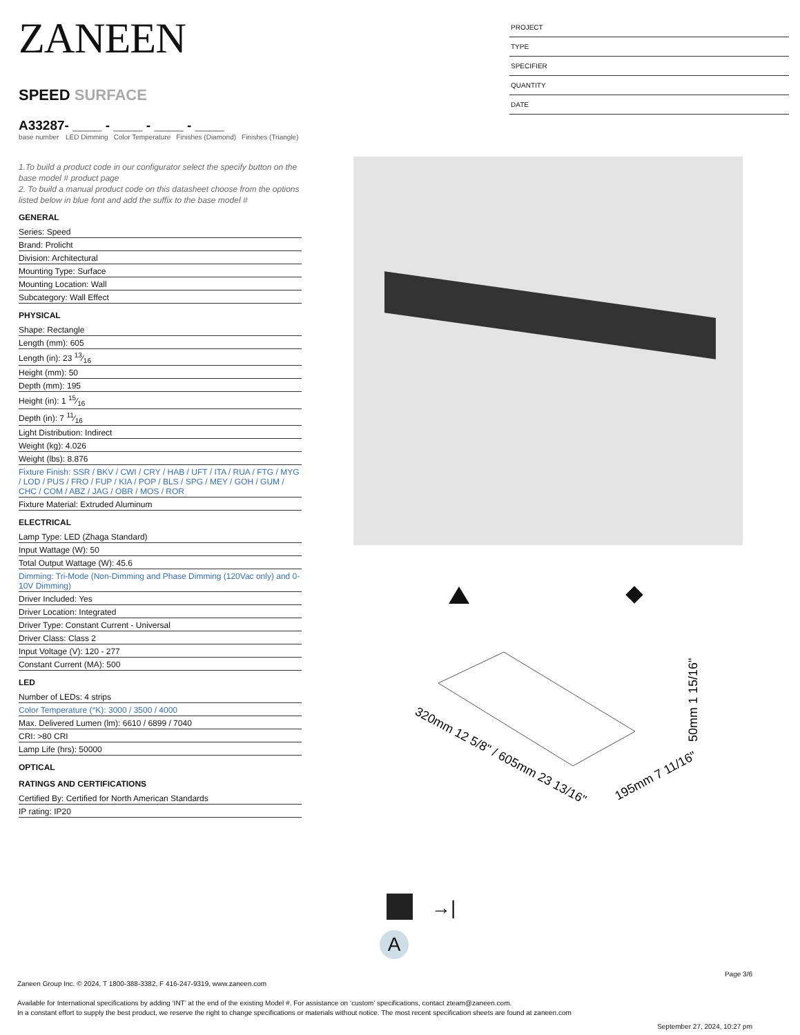ZANEEN
SPEED SURFACE
A33287- ____ - ____ - ____ - ____
base number LED Dimming Color Temperature Finishes (Diamond) Finishes (Triangle)
1.To build a product code in our configurator select the specify button on the base model # product page
2. To build a manual product code on this datasheet choose from the options listed below in blue font and add the suffix to the base model #
GENERAL
Series: Speed
Brand: Prolicht
Division: Architectural
Mounting Type: Surface
Mounting Location: Wall
Subcategory: Wall Effect
PHYSICAL
Shape: Rectangle
Length (mm): 605
Length (in): 23 13⁄16
Height (mm): 50
Depth (mm): 195
Height (in): 1 15⁄16
Depth (in): 7 11⁄16
Light Distribution: Indirect
Weight (kg): 4.026
Weight (lbs): 8.876
Fixture Finish: SSR / BKV / CWI / CRY / HAB / UFT / ITA / RUA / FTG / MYG / LOD / PUS / FRO / FUP / KIA / POP / BLS / SPG / MEY / GOH / GUM / CHC / COM / ABZ / JAG / OBR / MOS / ROR
Fixture Material: Extruded Aluminum
ELECTRICAL
Lamp Type: LED (Zhaga Standard)
Input Wattage (W): 50
Total Output Wattage (W): 45.6
Dimming: Tri-Mode (Non-Dimming and Phase Dimming (120Vac only) and 0-10V Dimming)
Driver Included: Yes
Driver Location: Integrated
Driver Type: Constant Current - Universal
Driver Class: Class 2
Input Voltage (V): 120 - 277
Constant Current (MA): 500
LED
Number of LEDs: 4 strips
Color Temperature (°K): 3000 / 3500 / 4000
Max. Delivered Lumen (lm): 6610 / 6899 / 7040
CRI: >80 CRI
Lamp Life (hrs): 50000
OPTICAL
RATINGS AND CERTIFICATIONS
Certified By: Certified for North American Standards
IP rating: IP20
PROJECT
TYPE
SPECIFIER
QUANTITY
DATE
320mm 12 5/8" / 605mm 23 13/16"
195mm 7 11/16"
50mm 1 15/16"
→|
A
Page 3/6
Zaneen Group Inc. © 2024, T 1800-388-3382, F 416-247-9319, www.zaneen.com
Available for International specifications by adding ‘INT’ at the end of the existing Model #. For assistance on ‘custom’ specifications, contact zteam@zaneen.com.
In a constant effort to supply the best product, we reserve the right to change specifications or materials without notice. The most recent specification sheets are found at zaneen.com
September 27, 2024, 10:27 pm